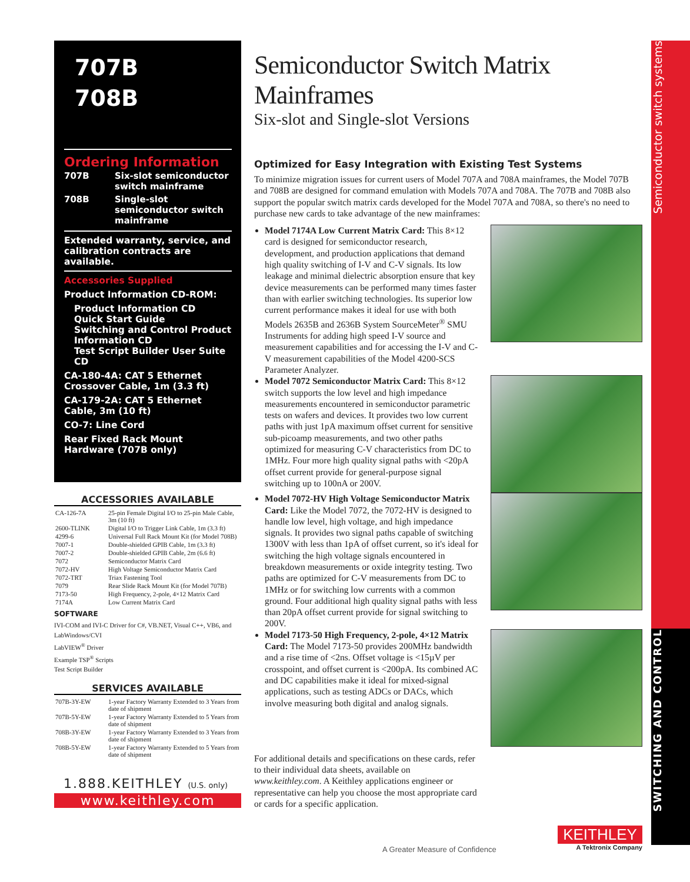707B
708B
Ordering Information
| 707B | Six-slot semiconductor switch mainframe |
| 708B | Single-slot semiconductor switch mainframe |
Extended warranty, service, and calibration contracts are available.
Accessories Supplied
Product Information CD-ROM:
Product Information CD
Quick Start Guide
Switching and Control Product Information CD
Test Script Builder User Suite CD
CA-180-4A: CAT 5 Ethernet Crossover Cable, 1m (3.3 ft)
CA-179-2A: CAT 5 Ethernet Cable, 3m (10 ft)
CO-7: Line Cord
Rear Fixed Rack Mount Hardware (707B only)
ACCESSORIES AVAILABLE
| CA-126-7A | 25-pin Female Digital I/O to 25-pin Male Cable, 3m (10 ft) |
| 2600-TLINK | Digital I/O to Trigger Link Cable, 1m (3.3 ft) |
| 4299-6 | Universal Full Rack Mount Kit (for Model 708B) |
| 7007-1 | Double-shielded GPIB Cable, 1m (3.3 ft) |
| 7007-2 | Double-shielded GPIB Cable, 2m (6.6 ft) |
| 7072 | Semiconductor Matrix Card |
| 7072-HV | High Voltage Semiconductor Matrix Card |
| 7072-TRT | Triax Fastening Tool |
| 7079 | Rear Slide Rack Mount Kit (for Model 707B) |
| 7173-50 | High Frequency, 2-pole, 4×12 Matrix Card |
| 7174A | Low Current Matrix Card |
SOFTWARE
IVI-COM and IVI-C Driver for C#, VB.NET, Visual C++, VB6, and LabWindows/CVI
LabVIEW<sup>®</sup> Driver
Example TSP<sup>®</sup> Scripts
Test Script Builder
SERVICES AVAILABLE
| 707B-3Y-EW | 1-year Factory Warranty Extended to 3 Years from date of shipment |
| 707B-5Y-EW | 1-year Factory Warranty Extended to 5 Years from date of shipment |
| 708B-3Y-EW | 1-year Factory Warranty Extended to 3 Years from date of shipment |
| 708B-5Y-EW | 1-year Factory Warranty Extended to 5 Years from date of shipment |
1.888.KEITHLEY (U.S. only)
www.keithley.com
Semiconductor Switch Matrix Mainframes
Six-slot and Single-slot Versions
Optimized for Easy Integration with Existing Test Systems
To minimize migration issues for current users of Model 707A and 708A mainframes, the Model 707B and 708B are designed for command emulation with Models 707A and 708A. The 707B and 708B also support the popular switch matrix cards developed for the Model 707A and 708A, so there's no need to purchase new cards to take advantage of the new mainframes:
Model 7174A Low Current Matrix Card: This 8×12 card is designed for semiconductor research, development, and production applications that demand high quality switching of I-V and C-V signals. Its low leakage and minimal dielectric absorption ensure that key device measurements can be performed many times faster than with earlier switching technologies. Its superior low current performance makes it ideal for use with both Models 2635B and 2636B System SourceMeter<sup>®</sup> SMU Instruments for adding high speed I-V source and measurement capabilities and for accessing the I-V and C-V measurement capabilities of the Model 4200-SCS Parameter Analyzer.
Model 7072 Semiconductor Matrix Card: This 8×12 switch supports the low level and high impedance measurements encountered in semiconductor parametric tests on wafers and devices. It provides two low current paths with just 1pA maximum offset current for sensitive sub-picoamp measurements, and two other paths optimized for measuring C-V characteristics from DC to 1MHz. Four more high quality signal paths with <20pA offset current provide for general-purpose signal switching up to 100nA or 200V.
Model 7072-HV High Voltage Semiconductor Matrix Card: Like the Model 7072, the 7072-HV is designed to handle low level, high voltage, and high impedance signals. It provides two signal paths capable of switching 1300V with less than 1pA of offset current, so it's ideal for switching the high voltage signals encountered in breakdown measurements or oxide integrity testing. Two paths are optimized for C-V measurements from DC to 1MHz or for switching low currents with a common ground. Four additional high quality signal paths with less than 20pA offset current provide for signal switching to 200V.
Model 7173-50 High Frequency, 2-pole, 4×12 Matrix Card: The Model 7173-50 provides 200MHz bandwidth and a rise time of <2ns. Offset voltage is <15µV per crosspoint, and offset current is <200pA. Its combined AC and DC capabilities make it ideal for mixed-signal applications, such as testing ADCs or DACs, which involve measuring both digital and analog signals.
For additional details and specifications on these cards, refer to their individual data sheets, available on www.keithley.com. A Keithley applications engineer or representative can help you choose the most appropriate card or cards for a specific application.
A Greater Measure of Confidence
KEITHLEY
A Tektronix Company
Semiconductor switch systems
SWITCHING AND CONTROL